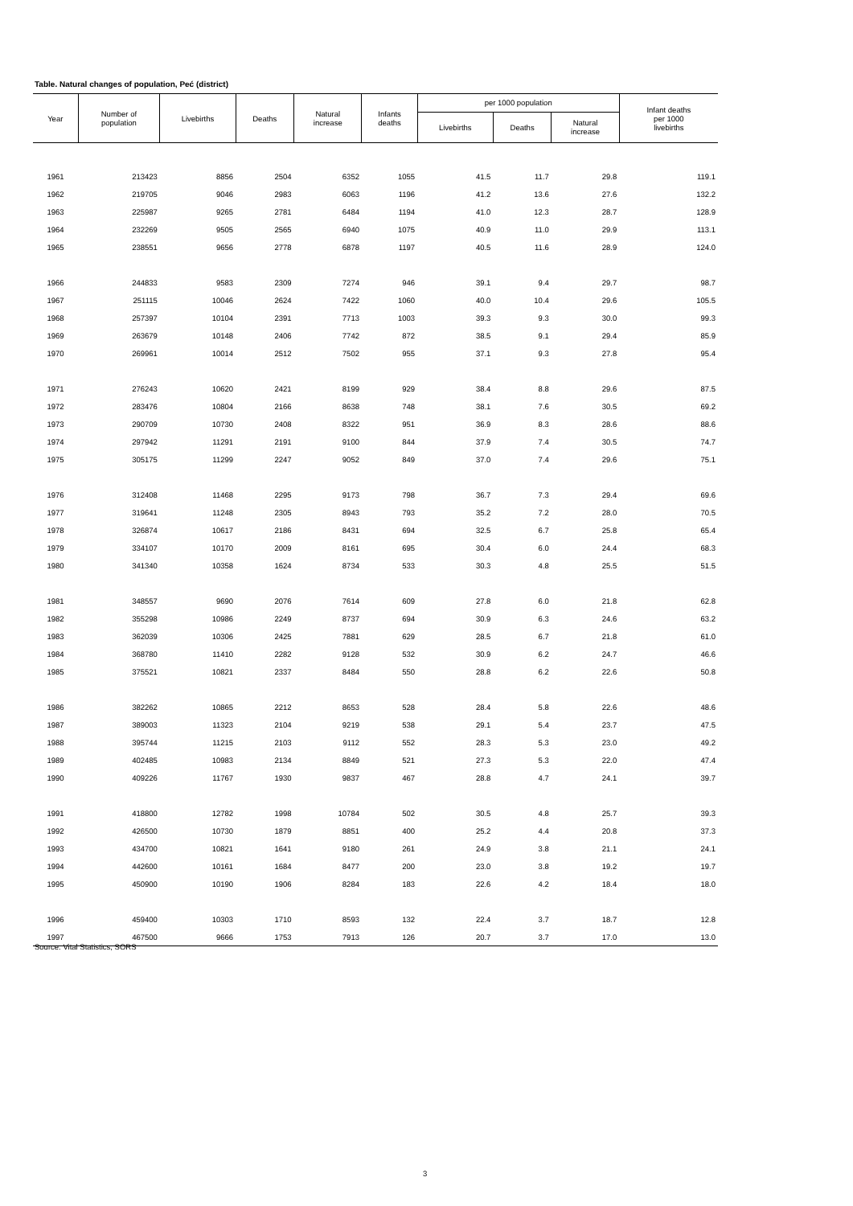Table. Natural changes of population, Peć (district)
| Year | Number of population | Livebirths | Deaths | Natural increase | Infants deaths | per 1000 population | | | Infant deaths per 1000 livebirths |
| --- | --- | --- | --- | --- | --- | --- | --- | --- | --- |
| | | | | | | Livebirths | Deaths | Natural increase | |
| 1961 | 213423 | 8856 | 2504 | 6352 | 1055 | 41.5 | 11.7 | 29.8 | 119.1 |
| 1962 | 219705 | 9046 | 2983 | 6063 | 1196 | 41.2 | 13.6 | 27.6 | 132.2 |
| 1963 | 225987 | 9265 | 2781 | 6484 | 1194 | 41.0 | 12.3 | 28.7 | 128.9 |
| 1964 | 232269 | 9505 | 2565 | 6940 | 1075 | 40.9 | 11.0 | 29.9 | 113.1 |
| 1965 | 238551 | 9656 | 2778 | 6878 | 1197 | 40.5 | 11.6 | 28.9 | 124.0 |
| 1966 | 244833 | 9583 | 2309 | 7274 | 946 | 39.1 | 9.4 | 29.7 | 98.7 |
| 1967 | 251115 | 10046 | 2624 | 7422 | 1060 | 40.0 | 10.4 | 29.6 | 105.5 |
| 1968 | 257397 | 10104 | 2391 | 7713 | 1003 | 39.3 | 9.3 | 30.0 | 99.3 |
| 1969 | 263679 | 10148 | 2406 | 7742 | 872 | 38.5 | 9.1 | 29.4 | 85.9 |
| 1970 | 269961 | 10014 | 2512 | 7502 | 955 | 37.1 | 9.3 | 27.8 | 95.4 |
| 1971 | 276243 | 10620 | 2421 | 8199 | 929 | 38.4 | 8.8 | 29.6 | 87.5 |
| 1972 | 283476 | 10804 | 2166 | 8638 | 748 | 38.1 | 7.6 | 30.5 | 69.2 |
| 1973 | 290709 | 10730 | 2408 | 8322 | 951 | 36.9 | 8.3 | 28.6 | 88.6 |
| 1974 | 297942 | 11291 | 2191 | 9100 | 844 | 37.9 | 7.4 | 30.5 | 74.7 |
| 1975 | 305175 | 11299 | 2247 | 9052 | 849 | 37.0 | 7.4 | 29.6 | 75.1 |
| 1976 | 312408 | 11468 | 2295 | 9173 | 798 | 36.7 | 7.3 | 29.4 | 69.6 |
| 1977 | 319641 | 11248 | 2305 | 8943 | 793 | 35.2 | 7.2 | 28.0 | 70.5 |
| 1978 | 326874 | 10617 | 2186 | 8431 | 694 | 32.5 | 6.7 | 25.8 | 65.4 |
| 1979 | 334107 | 10170 | 2009 | 8161 | 695 | 30.4 | 6.0 | 24.4 | 68.3 |
| 1980 | 341340 | 10358 | 1624 | 8734 | 533 | 30.3 | 4.8 | 25.5 | 51.5 |
| 1981 | 348557 | 9690 | 2076 | 7614 | 609 | 27.8 | 6.0 | 21.8 | 62.8 |
| 1982 | 355298 | 10986 | 2249 | 8737 | 694 | 30.9 | 6.3 | 24.6 | 63.2 |
| 1983 | 362039 | 10306 | 2425 | 7881 | 629 | 28.5 | 6.7 | 21.8 | 61.0 |
| 1984 | 368780 | 11410 | 2282 | 9128 | 532 | 30.9 | 6.2 | 24.7 | 46.6 |
| 1985 | 375521 | 10821 | 2337 | 8484 | 550 | 28.8 | 6.2 | 22.6 | 50.8 |
| 1986 | 382262 | 10865 | 2212 | 8653 | 528 | 28.4 | 5.8 | 22.6 | 48.6 |
| 1987 | 389003 | 11323 | 2104 | 9219 | 538 | 29.1 | 5.4 | 23.7 | 47.5 |
| 1988 | 395744 | 11215 | 2103 | 9112 | 552 | 28.3 | 5.3 | 23.0 | 49.2 |
| 1989 | 402485 | 10983 | 2134 | 8849 | 521 | 27.3 | 5.3 | 22.0 | 47.4 |
| 1990 | 409226 | 11767 | 1930 | 9837 | 467 | 28.8 | 4.7 | 24.1 | 39.7 |
| 1991 | 418800 | 12782 | 1998 | 10784 | 502 | 30.5 | 4.8 | 25.7 | 39.3 |
| 1992 | 426500 | 10730 | 1879 | 8851 | 400 | 25.2 | 4.4 | 20.8 | 37.3 |
| 1993 | 434700 | 10821 | 1641 | 9180 | 261 | 24.9 | 3.8 | 21.1 | 24.1 |
| 1994 | 442600 | 10161 | 1684 | 8477 | 200 | 23.0 | 3.8 | 19.2 | 19.7 |
| 1995 | 450900 | 10190 | 1906 | 8284 | 183 | 22.6 | 4.2 | 18.4 | 18.0 |
| 1996 | 459400 | 10303 | 1710 | 8593 | 132 | 22.4 | 3.7 | 18.7 | 12.8 |
| 1997 | 467500 | 9666 | 1753 | 7913 | 126 | 20.7 | 3.7 | 17.0 | 13.0 |
Source: Vital Statistics, SORS
3